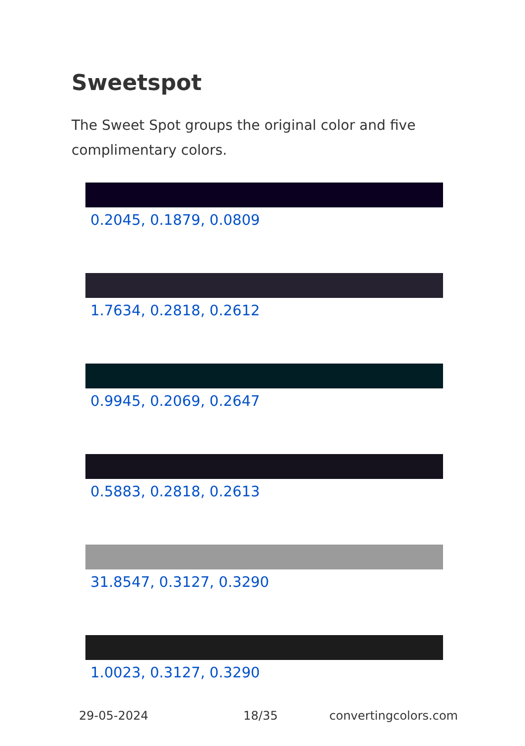Sweetspot
The Sweet Spot groups the original color and five complimentary colors.
0.2045, 0.1879, 0.0809
1.7634, 0.2818, 0.2612
0.9945, 0.2069, 0.2647
0.5883, 0.2818, 0.2613
31.8547, 0.3127, 0.3290
1.0023, 0.3127, 0.3290
29-05-2024 18/35 convertingcolors.com